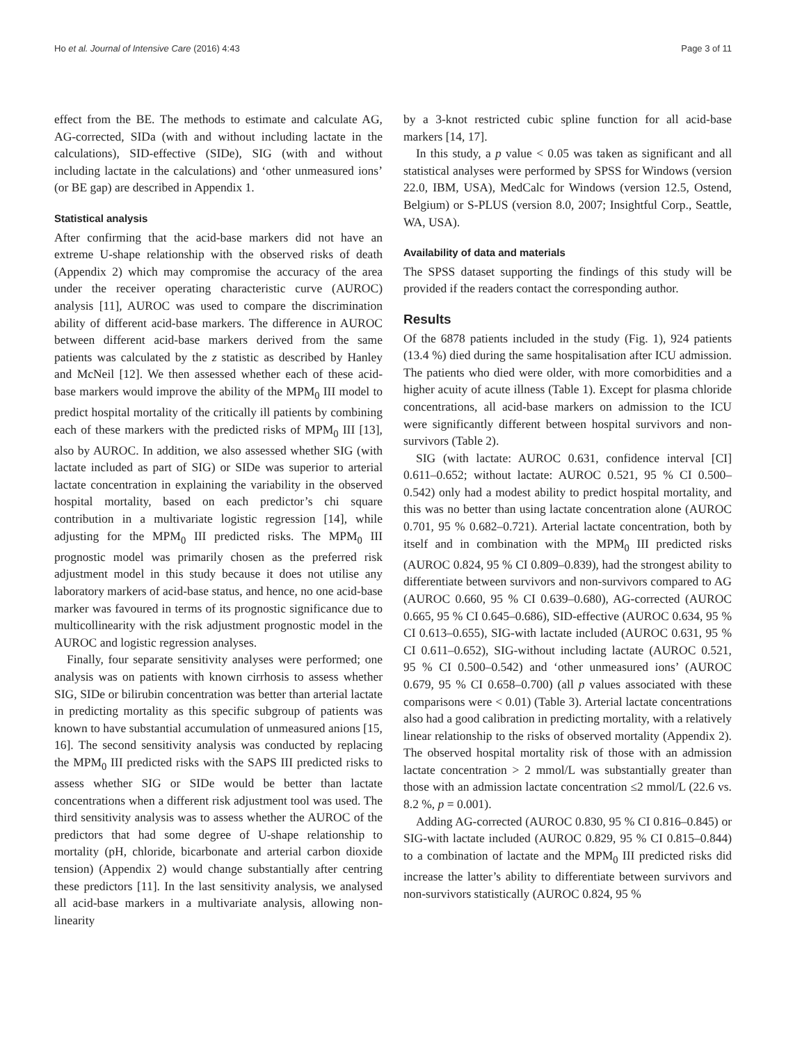Ho et al. Journal of Intensive Care (2016) 4:43 Page 3 of 11
effect from the BE. The methods to estimate and calculate AG, AG-corrected, SIDa (with and without including lactate in the calculations), SID-effective (SIDe), SIG (with and without including lactate in the calculations) and ‘other unmeasured ions’ (or BE gap) are described in Appendix 1.
Statistical analysis
After confirming that the acid-base markers did not have an extreme U-shape relationship with the observed risks of death (Appendix 2) which may compromise the accuracy of the area under the receiver operating characteristic curve (AUROC) analysis [11], AUROC was used to compare the discrimination ability of different acid-base markers. The difference in AUROC between different acid-base markers derived from the same patients was calculated by the z statistic as described by Hanley and McNeil [12]. We then assessed whether each of these acid-base markers would improve the ability of the MPM<sub>0</sub> III model to predict hospital mortality of the critically ill patients by combining each of these markers with the predicted risks of MPM<sub>0</sub> III [13], also by AUROC. In addition, we also assessed whether SIG (with lactate included as part of SIG) or SIDe was superior to arterial lactate concentration in explaining the variability in the observed hospital mortality, based on each predictor’s chi square contribution in a multivariate logistic regression [14], while adjusting for the MPM<sub>0</sub> III predicted risks. The MPM<sub>0</sub> III prognostic model was primarily chosen as the preferred risk adjustment model in this study because it does not utilise any laboratory markers of acid-base status, and hence, no one acid-base marker was favoured in terms of its prognostic significance due to multicollinearity with the risk adjustment prognostic model in the AUROC and logistic regression analyses.
Finally, four separate sensitivity analyses were performed; one analysis was on patients with known cirrhosis to assess whether SIG, SIDe or bilirubin concentration was better than arterial lactate in predicting mortality as this specific subgroup of patients was known to have substantial accumulation of unmeasured anions [15, 16]. The second sensitivity analysis was conducted by replacing the MPM<sub>0</sub> III predicted risks with the SAPS III predicted risks to assess whether SIG or SIDe would be better than lactate concentrations when a different risk adjustment tool was used. The third sensitivity analysis was to assess whether the AUROC of the predictors that had some degree of U-shape relationship to mortality (pH, chloride, bicarbonate and arterial carbon dioxide tension) (Appendix 2) would change substantially after centring these predictors [11]. In the last sensitivity analysis, we analysed all acid-base markers in a multivariate analysis, allowing non-linearity
by a 3-knot restricted cubic spline function for all acid-base markers [14, 17].
In this study, a p value < 0.05 was taken as significant and all statistical analyses were performed by SPSS for Windows (version 22.0, IBM, USA), MedCalc for Windows (version 12.5, Ostend, Belgium) or S-PLUS (version 8.0, 2007; Insightful Corp., Seattle, WA, USA).
Availability of data and materials
The SPSS dataset supporting the findings of this study will be provided if the readers contact the corresponding author.
Results
Of the 6878 patients included in the study (Fig. 1), 924 patients (13.4 %) died during the same hospitalisation after ICU admission. The patients who died were older, with more comorbidities and a higher acuity of acute illness (Table 1). Except for plasma chloride concentrations, all acid-base markers on admission to the ICU were significantly different between hospital survivors and non-survivors (Table 2).
SIG (with lactate: AUROC 0.631, confidence interval [CI] 0.611–0.652; without lactate: AUROC 0.521, 95 % CI 0.500–0.542) only had a modest ability to predict hospital mortality, and this was no better than using lactate concentration alone (AUROC 0.701, 95 % 0.682–0.721). Arterial lactate concentration, both by itself and in combination with the MPM<sub>0</sub> III predicted risks (AUROC 0.824, 95 % CI 0.809–0.839), had the strongest ability to differentiate between survivors and non-survivors compared to AG (AUROC 0.660, 95 % CI 0.639–0.680), AG-corrected (AUROC 0.665, 95 % CI 0.645–0.686), SID-effective (AUROC 0.634, 95 % CI 0.613–0.655), SIG-with lactate included (AUROC 0.631, 95 % CI 0.611–0.652), SIG-without including lactate (AUROC 0.521, 95 % CI 0.500–0.542) and ‘other unmeasured ions’ (AUROC 0.679, 95 % CI 0.658–0.700) (all p values associated with these comparisons were < 0.01) (Table 3). Arterial lactate concentrations also had a good calibration in predicting mortality, with a relatively linear relationship to the risks of observed mortality (Appendix 2). The observed hospital mortality risk of those with an admission lactate concentration > 2 mmol/L was substantially greater than those with an admission lactate concentration ≤2 mmol/L (22.6 vs. 8.2 %, p = 0.001).
Adding AG-corrected (AUROC 0.830, 95 % CI 0.816–0.845) or SIG-with lactate included (AUROC 0.829, 95 % CI 0.815–0.844) to a combination of lactate and the MPM<sub>0</sub> III predicted risks did increase the latter’s ability to differentiate between survivors and non-survivors statistically (AUROC 0.824, 95 %